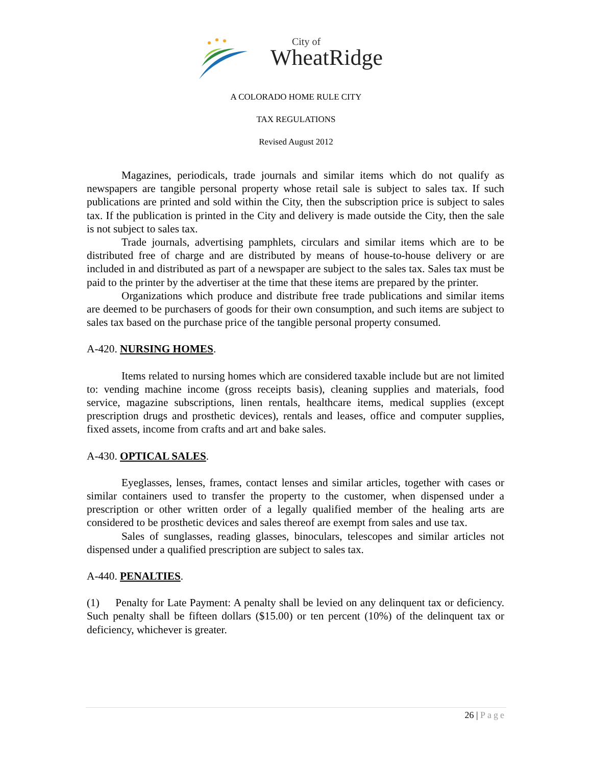City of
WheatRidge
A COLORADO HOME RULE CITY
TAX REGULATIONS
Revised August 2012
Magazines, periodicals, trade journals and similar items which do not qualify as newspapers are tangible personal property whose retail sale is subject to sales tax. If such publications are printed and sold within the City, then the subscription price is subject to sales tax. If the publication is printed in the City and delivery is made outside the City, then the sale is not subject to sales tax.
Trade journals, advertising pamphlets, circulars and similar items which are to be distributed free of charge and are distributed by means of house-to-house delivery or are included in and distributed as part of a newspaper are subject to the sales tax. Sales tax must be paid to the printer by the advertiser at the time that these items are prepared by the printer.
Organizations which produce and distribute free trade publications and similar items are deemed to be purchasers of goods for their own consumption, and such items are subject to sales tax based on the purchase price of the tangible personal property consumed.
A-420. NURSING HOMES.
Items related to nursing homes which are considered taxable include but are not limited to: vending machine income (gross receipts basis), cleaning supplies and materials, food service, magazine subscriptions, linen rentals, healthcare items, medical supplies (except prescription drugs and prosthetic devices), rentals and leases, office and computer supplies, fixed assets, income from crafts and art and bake sales.
A-430. OPTICAL SALES.
Eyeglasses, lenses, frames, contact lenses and similar articles, together with cases or similar containers used to transfer the property to the customer, when dispensed under a prescription or other written order of a legally qualified member of the healing arts are considered to be prosthetic devices and sales thereof are exempt from sales and use tax.
Sales of sunglasses, reading glasses, binoculars, telescopes and similar articles not dispensed under a qualified prescription are subject to sales tax.
A-440. PENALTIES.
(1) Penalty for Late Payment: A penalty shall be levied on any delinquent tax or deficiency. Such penalty shall be fifteen dollars ($15.00) or ten percent (10%) of the delinquent tax or deficiency, whichever is greater.
26 | Page